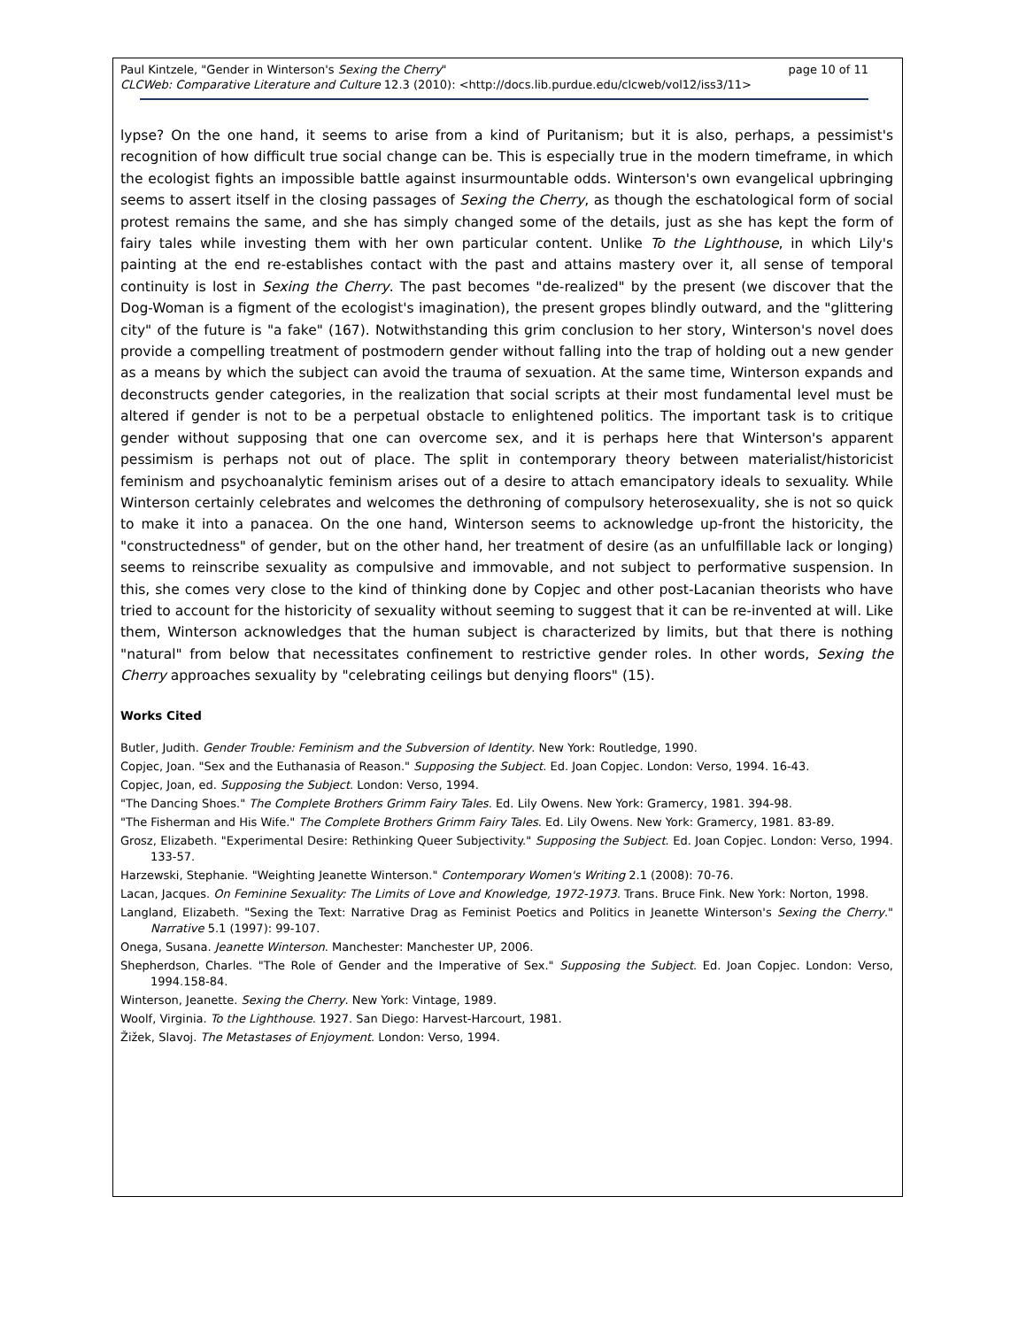page 10 of 11 Paul Kintzele, "Gender in Winterson's Sexing the Cherry"
CLCWeb: Comparative Literature and Culture 12.3 (2010): <http://docs.lib.purdue.edu/clcweb/vol12/iss3/11>
lypse? On the one hand, it seems to arise from a kind of Puritanism; but it is also, perhaps, a pessimist's recognition of how difficult true social change can be. This is especially true in the modern timeframe, in which the ecologist fights an impossible battle against insurmountable odds. Winterson's own evangelical upbringing seems to assert itself in the closing passages of Sexing the Cherry, as though the eschatological form of social protest remains the same, and she has simply changed some of the details, just as she has kept the form of fairy tales while investing them with her own particular content. Unlike To the Lighthouse, in which Lily's painting at the end re-establishes contact with the past and attains mastery over it, all sense of temporal continuity is lost in Sexing the Cherry. The past becomes "de-realized" by the present (we discover that the Dog-Woman is a figment of the ecologist's imagination), the present gropes blindly outward, and the "glittering city" of the future is "a fake" (167). Notwithstanding this grim conclusion to her story, Winterson's novel does provide a compelling treatment of postmodern gender without falling into the trap of holding out a new gender as a means by which the subject can avoid the trauma of sexuation. At the same time, Winterson expands and deconstructs gender categories, in the realization that social scripts at their most fundamental level must be altered if gender is not to be a perpetual obstacle to enlightened politics. The important task is to critique gender without supposing that one can overcome sex, and it is perhaps here that Winterson's apparent pessimism is perhaps not out of place. The split in contemporary theory between materialist/historicist feminism and psychoanalytic feminism arises out of a desire to attach emancipatory ideals to sexuality. While Winterson certainly celebrates and welcomes the dethroning of compulsory heterosexuality, she is not so quick to make it into a panacea. On the one hand, Winterson seems to acknowledge up-front the historicity, the "constructedness" of gender, but on the other hand, her treatment of desire (as an unfulfillable lack or longing) seems to reinscribe sexuality as compulsive and immovable, and not subject to performative suspension. In this, she comes very close to the kind of thinking done by Copjec and other post-Lacanian theorists who have tried to account for the historicity of sexuality without seeming to suggest that it can be re-invented at will. Like them, Winterson acknowledges that the human subject is characterized by limits, but that there is nothing "natural" from below that necessitates confinement to restrictive gender roles. In other words, Sexing the Cherry approaches sexuality by "celebrating ceilings but denying floors" (15).
Works Cited
Butler, Judith. Gender Trouble: Feminism and the Subversion of Identity. New York: Routledge, 1990.
Copjec, Joan. "Sex and the Euthanasia of Reason." Supposing the Subject. Ed. Joan Copjec. London: Verso, 1994. 16-43.
Copjec, Joan, ed. Supposing the Subject. London: Verso, 1994.
"The Dancing Shoes." The Complete Brothers Grimm Fairy Tales. Ed. Lily Owens. New York: Gramercy, 1981. 394-98.
"The Fisherman and His Wife." The Complete Brothers Grimm Fairy Tales. Ed. Lily Owens. New York: Gramercy, 1981. 83-89.
Grosz, Elizabeth. "Experimental Desire: Rethinking Queer Subjectivity." Supposing the Subject. Ed. Joan Copjec. London: Verso, 1994. 133-57.
Harzewski, Stephanie. "Weighting Jeanette Winterson." Contemporary Women's Writing 2.1 (2008): 70-76.
Lacan, Jacques. On Feminine Sexuality: The Limits of Love and Knowledge, 1972-1973. Trans. Bruce Fink. New York: Norton, 1998.
Langland, Elizabeth. "Sexing the Text: Narrative Drag as Feminist Poetics and Politics in Jeanette Winterson's Sexing the Cherry." Narrative 5.1 (1997): 99-107.
Onega, Susana. Jeanette Winterson. Manchester: Manchester UP, 2006.
Shepherdson, Charles. "The Role of Gender and the Imperative of Sex." Supposing the Subject. Ed. Joan Copjec. London: Verso, 1994.158-84.
Winterson, Jeanette. Sexing the Cherry. New York: Vintage, 1989.
Woolf, Virginia. To the Lighthouse. 1927. San Diego: Harvest-Harcourt, 1981.
Žižek, Slavoj. The Metastases of Enjoyment. London: Verso, 1994.